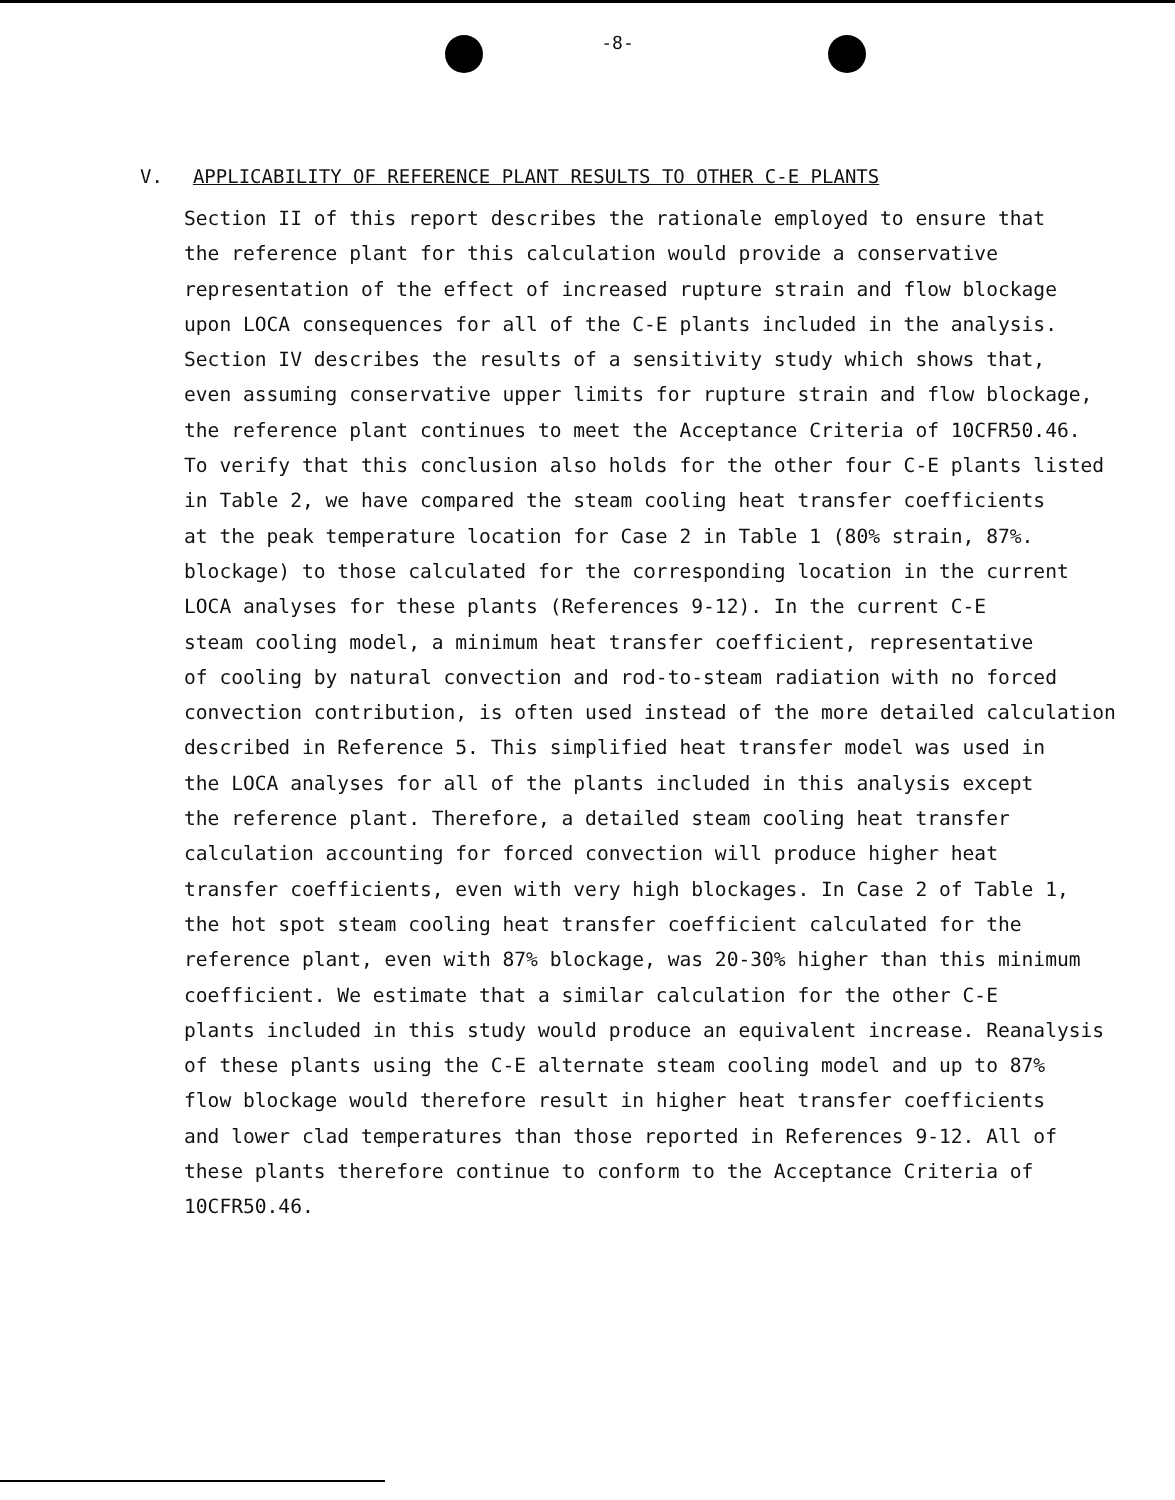-8-
V. APPLICABILITY OF REFERENCE PLANT RESULTS TO OTHER C-E PLANTS
Section II of this report describes the rationale employed to ensure that the reference plant for this calculation would provide a conservative representation of the effect of increased rupture strain and flow blockage upon LOCA consequences for all of the C-E plants included in the analysis. Section IV describes the results of a sensitivity study which shows that, even assuming conservative upper limits for rupture strain and flow blockage, the reference plant continues to meet the Acceptance Criteria of 10CFR50.46. To verify that this conclusion also holds for the other four C-E plants listed in Table 2, we have compared the steam cooling heat transfer coefficients at the peak temperature location for Case 2 in Table 1 (80% strain, 87%. blockage) to those calculated for the corresponding location in the current LOCA analyses for these plants (References 9-12). In the current C-E steam cooling model, a minimum heat transfer coefficient, representative of cooling by natural convection and rod-to-steam radiation with no forced convection contribution, is often used instead of the more detailed calculation described in Reference 5. This simplified heat transfer model was used in the LOCA analyses for all of the plants included in this analysis except the reference plant. Therefore, a detailed steam cooling heat transfer calculation accounting for forced convection will produce higher heat transfer coefficients, even with very high blockages. In Case 2 of Table 1, the hot spot steam cooling heat transfer coefficient calculated for the reference plant, even with 87% blockage, was 20-30% higher than this minimum coefficient. We estimate that a similar calculation for the other C-E plants included in this study would produce an equivalent increase. Reanalysis of these plants using the C-E alternate steam cooling model and up to 87% flow blockage would therefore result in higher heat transfer coefficients and lower clad temperatures than those reported in References 9-12. All of these plants therefore continue to conform to the Acceptance Criteria of 10CFR50.46.